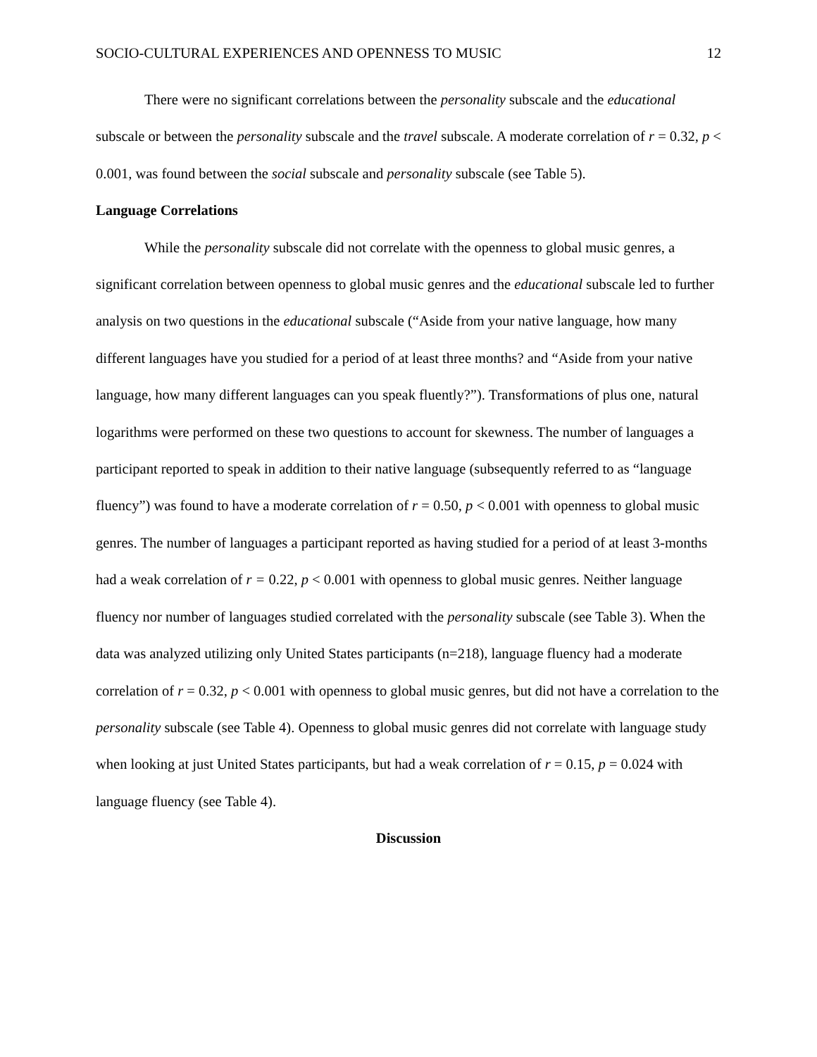SOCIO-CULTURAL EXPERIENCES AND OPENNESS TO MUSIC 12
There were no significant correlations between the personality subscale and the educational subscale or between the personality subscale and the travel subscale. A moderate correlation of r = 0.32, p < 0.001, was found between the social subscale and personality subscale (see Table 5).
Language Correlations
While the personality subscale did not correlate with the openness to global music genres, a significant correlation between openness to global music genres and the educational subscale led to further analysis on two questions in the educational subscale (“Aside from your native language, how many different languages have you studied for a period of at least three months? and “Aside from your native language, how many different languages can you speak fluently?”). Transformations of plus one, natural logarithms were performed on these two questions to account for skewness. The number of languages a participant reported to speak in addition to their native language (subsequently referred to as “language fluency”) was found to have a moderate correlation of r = 0.50, p < 0.001 with openness to global music genres. The number of languages a participant reported as having studied for a period of at least 3-months had a weak correlation of r = 0.22, p < 0.001 with openness to global music genres. Neither language fluency nor number of languages studied correlated with the personality subscale (see Table 3). When the data was analyzed utilizing only United States participants (n=218), language fluency had a moderate correlation of r = 0.32, p < 0.001 with openness to global music genres, but did not have a correlation to the personality subscale (see Table 4). Openness to global music genres did not correlate with language study when looking at just United States participants, but had a weak correlation of r = 0.15, p = 0.024 with language fluency (see Table 4).
Discussion